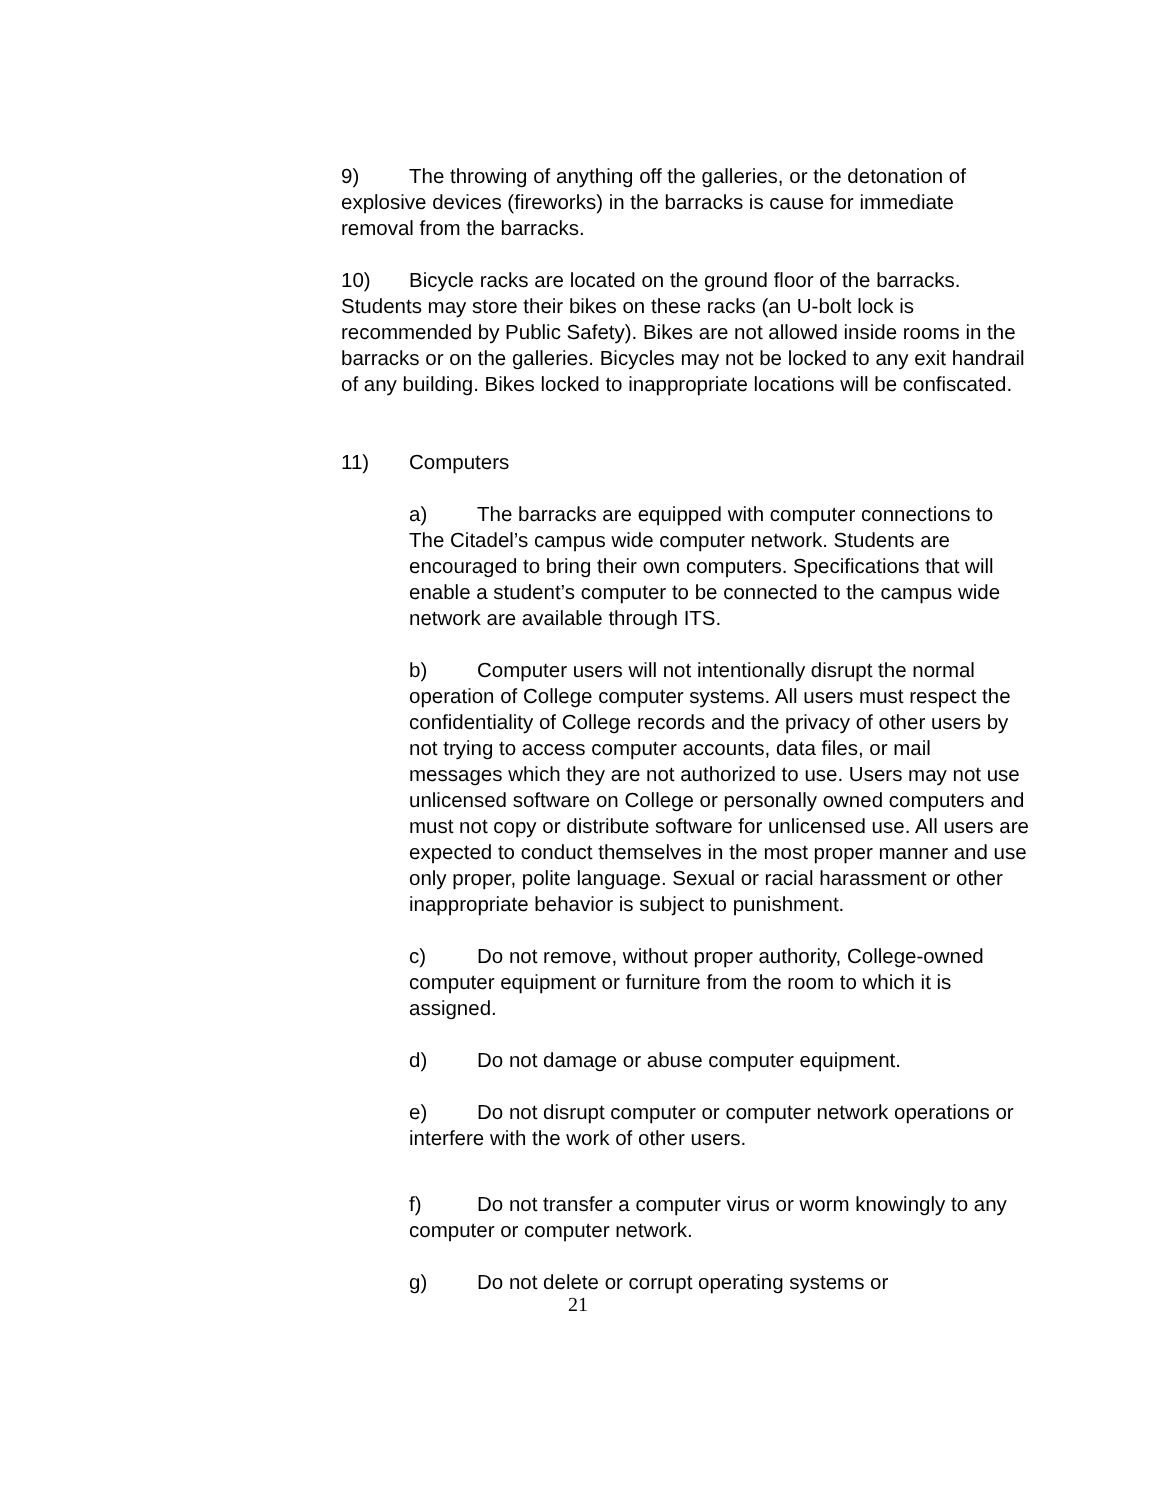9) The throwing of anything off the galleries, or the detonation of explosive devices (fireworks) in the barracks is cause for immediate removal from the barracks.
10) Bicycle racks are located on the ground floor of the barracks. Students may store their bikes on these racks (an U-bolt lock is recommended by Public Safety). Bikes are not allowed inside rooms in the barracks or on the galleries. Bicycles may not be locked to any exit handrail of any building. Bikes locked to inappropriate locations will be confiscated.
11) Computers
a) The barracks are equipped with computer connections to The Citadel’s campus wide computer network. Students are encouraged to bring their own computers. Specifications that will enable a student’s computer to be connected to the campus wide network are available through ITS.
b) Computer users will not intentionally disrupt the normal operation of College computer systems. All users must respect the confidentiality of College records and the privacy of other users by not trying to access computer accounts, data files, or mail messages which they are not authorized to use. Users may not use unlicensed software on College or personally owned computers and must not copy or distribute software for unlicensed use. All users are expected to conduct themselves in the most proper manner and use only proper, polite language. Sexual or racial harassment or other inappropriate behavior is subject to punishment.
c) Do not remove, without proper authority, College-owned computer equipment or furniture from the room to which it is assigned.
d) Do not damage or abuse computer equipment.
e) Do not disrupt computer or computer network operations or interfere with the work of other users.
f) Do not transfer a computer virus or worm knowingly to any computer or computer network.
g) Do not delete or corrupt operating systems or
21